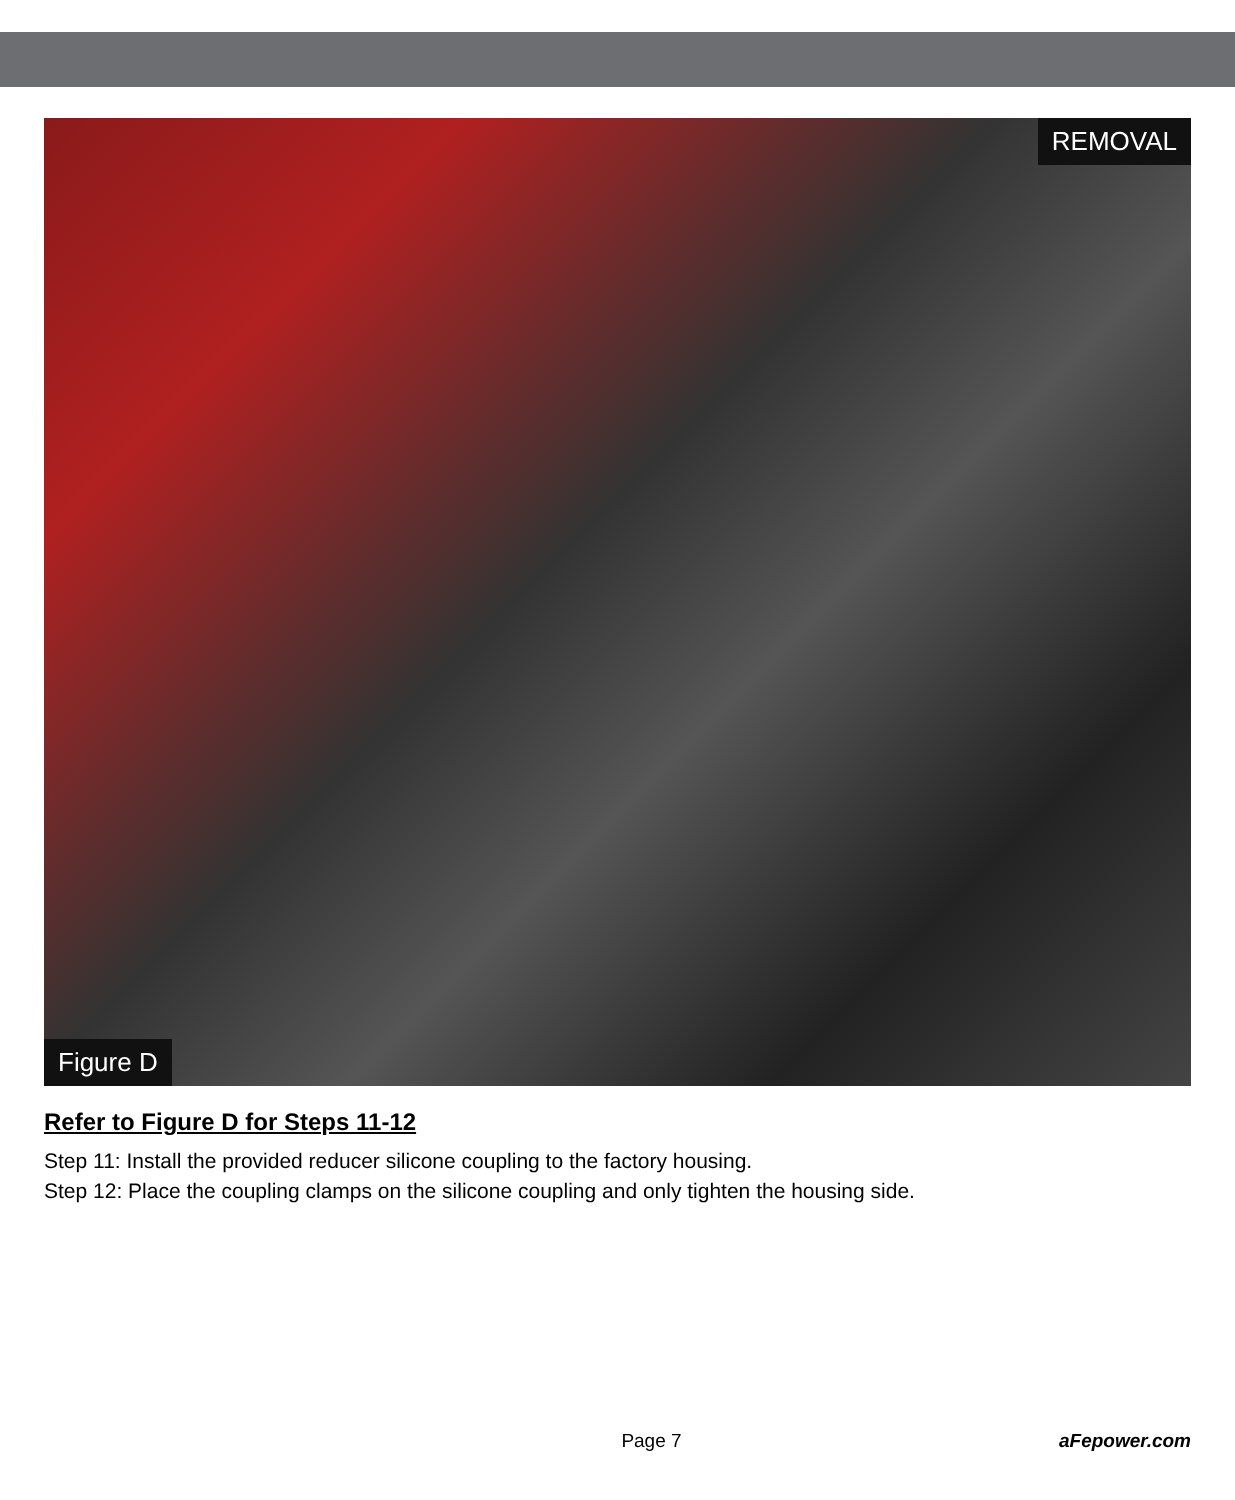REMOVAL
Figure D
Refer to Figure D for Steps 11-12
Step 11: Install the provided reducer silicone coupling to the factory housing.
Step 12: Place the coupling clamps on the silicone coupling and only tighten the housing side.
Page 7 aFepower.com